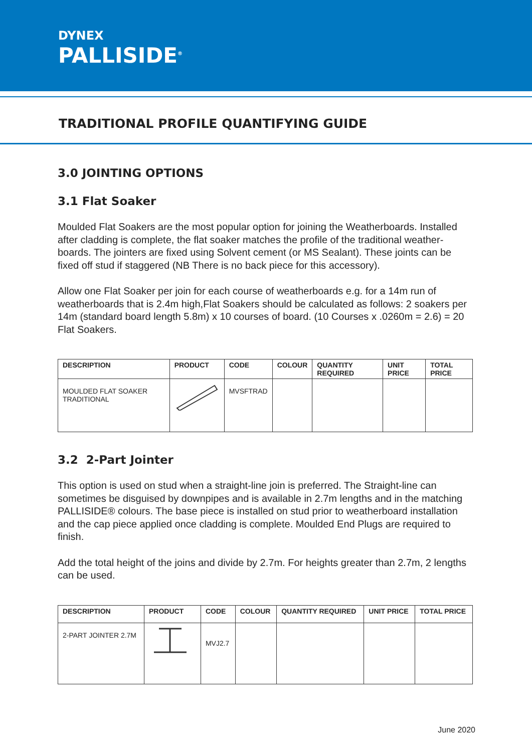DYNEX
PALLISIDE<sup>®</sup>
TRADITIONAL PROFILE QUANTIFYING GUIDE
3.0 JOINTING OPTIONS
3.1 Flat Soaker
Moulded Flat Soakers are the most popular option for joining the Weatherboards. Installed after cladding is complete, the flat soaker matches the profile of the traditional weather-boards. The jointers are fixed using Solvent cement (or MS Sealant). These joints can be fixed off stud if staggered (NB There is no back piece for this accessory).
Allow one Flat Soaker per join for each course of weatherboards e.g. for a 14m run of weatherboards that is 2.4m high,Flat Soakers should be calculated as follows: 2 soakers per 14m (standard board length 5.8m) x 10 courses of board. (10 Courses x .0260m = 2.6) = 20 Flat Soakers.
| DESCRIPTION | PRODUCT | CODE | COLOUR | QUANTITY REQUIRED | UNIT PRICE | TOTAL PRICE |
| --- | --- | --- | --- | --- | --- | --- |
| MOULDED FLAT SOAKER TRADITIONAL | | MVSFTRAD | | | | |
3.2 2-Part Jointer
This option is used on stud when a straight-line join is preferred. The Straight-line can sometimes be disguised by downpipes and is available in 2.7m lengths and in the matching PALLISIDE® colours. The base piece is installed on stud prior to weatherboard installation and the cap piece applied once cladding is complete. Moulded End Plugs are required to finish.
Add the total height of the joins and divide by 2.7m. For heights greater than 2.7m, 2 lengths can be used.
| DESCRIPTION | PRODUCT | CODE | COLOUR | QUANTITY REQUIRED | UNIT PRICE | TOTAL PRICE |
| --- | --- | --- | --- | --- | --- | --- |
| 2-PART JOINTER 2.7M | | MVJ2.7 | | | | |
June 2020